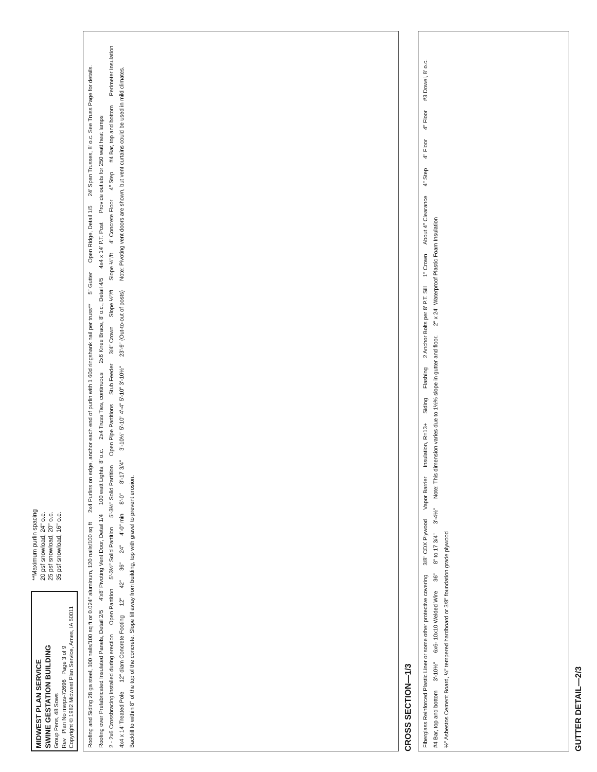MIDWEST PLAN SERVICE
SWINE GESTATION BUILDING
Group Pens, 48 Sows
Rev Plan No mwps-72696 Page 3 of 9
Copyright © 1982 Midwest Plan Service, Ames, IA 50011
**Maximum purlin spacing
20 psf snowload, 24" o.c.
25 psf snowload, 20" o.c.
35 psf snowload, 16" o.c.
Roofing and Siding 28 ga steel, 100 nails/100 sq ft or 0.024" aluminum, 120 nails/100 sq ft 2x4 Purlins on edge, anchor each end of purlin with 1 60d ringshank nail per truss** 5" Gutter Open Ridge, Detail 1/5 24' Span Trusses, 8' o.c. See Truss Page for details. Roofing over Prefabricated Insulated Panels, Detail 2/5 4'x8' Pivoting Vent Door, Detail 1/4 100 watt Lights, 8' o.c. 2x4 Truss Ties, continuous 2x6 Knee Brace, 8' o.c., Detail 4/5 4x4 x 14' P.T. Post Provide outlets for 250 watt heat lamps 2 - 2x6 Crossbracing installed during erection Open Partition 5'-3½" Solid Partition 5'-3½" Solid Partition Open Pipe Partitions Stub Feeder 3/4" Crown Slope ½"/ft Slope ½"/ft 4" Concrete Floor 4" Step #4 Bar, top and bottom Perimeter Insulation 4x4 x 14' Treated Pole 12" diam Concrete Footing 12" 42" 36" 24" 4'-0" min 8'-0" 8'-17 3/4" 3'-10½" 5'-10" 4'-4" 5'-10" 3'-10½" 23'-9" (Out-to-out of posts) Note: Pivoting vent doors are shown, but vent curtains could be used in mild climates. Backfill to within 8" of the top of the concrete. Slope fill away from building, top with gravel to prevent erosion.
CROSS SECTION—1/3
Fiberglass Reinforced Plastic Liner or some other protective covering 3/8" CDX Plywood Vapor Barrier Insulation, R=13+ Siding Flashing 2 Anchor Bolts per 8' P.T. Sill 1" Crown About 4" Clearance 4" Step 4" Floor 4" Floor #3 Dowel, 8' o.c. #4 Bar, top and bottom 3'-10½" 6x6- 10x10 Welded Wire 36" 8" to 17 3/4" 3'-4½" Note: This dimension varies due to 1½% slope in gutter and floor. 2" x 24" Waterproof Plastic Foam Insulation ½" Asbestos Cement Board, ¼" tempered hardboard or 3/8" foundation grade plywood
GUTTER DETAIL—2/3